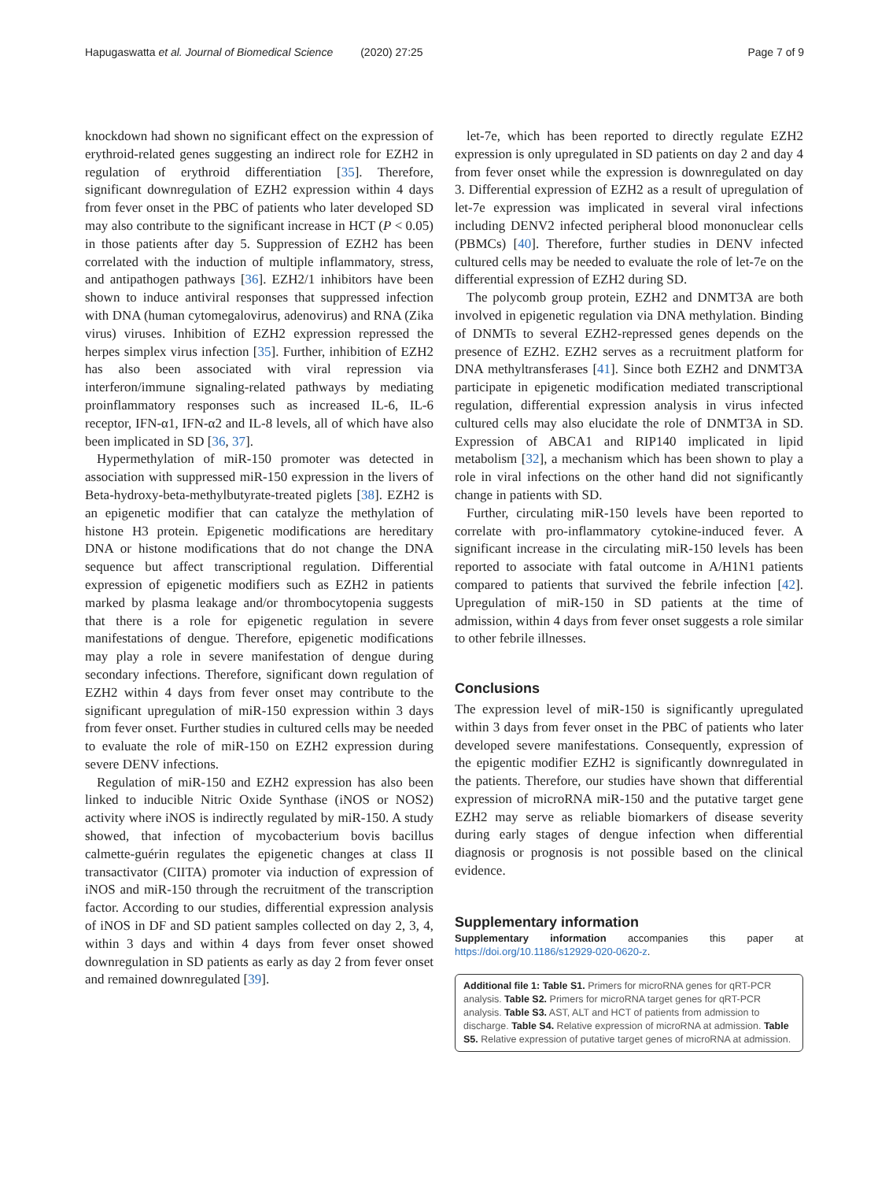Hapugaswatta et al. Journal of Biomedical Science (2020) 27:25 Page 7 of 9
knockdown had shown no significant effect on the expression of erythroid-related genes suggesting an indirect role for EZH2 in regulation of erythroid differentiation [35]. Therefore, significant downregulation of EZH2 expression within 4 days from fever onset in the PBC of patients who later developed SD may also contribute to the significant increase in HCT (P < 0.05) in those patients after day 5. Suppression of EZH2 has been correlated with the induction of multiple inflammatory, stress, and antipathogen pathways [36]. EZH2/1 inhibitors have been shown to induce antiviral responses that suppressed infection with DNA (human cytomegalovirus, adenovirus) and RNA (Zika virus) viruses. Inhibition of EZH2 expression repressed the herpes simplex virus infection [35]. Further, inhibition of EZH2 has also been associated with viral repression via interferon/immune signaling-related pathways by mediating proinflammatory responses such as increased IL-6, IL-6 receptor, IFN-α1, IFN-α2 and IL-8 levels, all of which have also been implicated in SD [36, 37].
Hypermethylation of miR-150 promoter was detected in association with suppressed miR-150 expression in the livers of Beta-hydroxy-beta-methylbutyrate-treated piglets [38]. EZH2 is an epigenetic modifier that can catalyze the methylation of histone H3 protein. Epigenetic modifications are hereditary DNA or histone modifications that do not change the DNA sequence but affect transcriptional regulation. Differential expression of epigenetic modifiers such as EZH2 in patients marked by plasma leakage and/or thrombocytopenia suggests that there is a role for epigenetic regulation in severe manifestations of dengue. Therefore, epigenetic modifications may play a role in severe manifestation of dengue during secondary infections. Therefore, significant down regulation of EZH2 within 4 days from fever onset may contribute to the significant upregulation of miR-150 expression within 3 days from fever onset. Further studies in cultured cells may be needed to evaluate the role of miR-150 on EZH2 expression during severe DENV infections.
Regulation of miR-150 and EZH2 expression has also been linked to inducible Nitric Oxide Synthase (iNOS or NOS2) activity where iNOS is indirectly regulated by miR-150. A study showed, that infection of mycobacterium bovis bacillus calmette-guérin regulates the epigenetic changes at class II transactivator (CIITA) promoter via induction of expression of iNOS and miR-150 through the recruitment of the transcription factor. According to our studies, differential expression analysis of iNOS in DF and SD patient samples collected on day 2, 3, 4, within 3 days and within 4 days from fever onset showed downregulation in SD patients as early as day 2 from fever onset and remained downregulated [39].
let-7e, which has been reported to directly regulate EZH2 expression is only upregulated in SD patients on day 2 and day 4 from fever onset while the expression is downregulated on day 3. Differential expression of EZH2 as a result of upregulation of let-7e expression was implicated in several viral infections including DENV2 infected peripheral blood mononuclear cells (PBMCs) [40]. Therefore, further studies in DENV infected cultured cells may be needed to evaluate the role of let-7e on the differential expression of EZH2 during SD.
The polycomb group protein, EZH2 and DNMT3A are both involved in epigenetic regulation via DNA methylation. Binding of DNMTs to several EZH2-repressed genes depends on the presence of EZH2. EZH2 serves as a recruitment platform for DNA methyltransferases [41]. Since both EZH2 and DNMT3A participate in epigenetic modification mediated transcriptional regulation, differential expression analysis in virus infected cultured cells may also elucidate the role of DNMT3A in SD. Expression of ABCA1 and RIP140 implicated in lipid metabolism [32], a mechanism which has been shown to play a role in viral infections on the other hand did not significantly change in patients with SD.
Further, circulating miR-150 levels have been reported to correlate with pro-inflammatory cytokine-induced fever. A significant increase in the circulating miR-150 levels has been reported to associate with fatal outcome in A/H1N1 patients compared to patients that survived the febrile infection [42]. Upregulation of miR-150 in SD patients at the time of admission, within 4 days from fever onset suggests a role similar to other febrile illnesses.
Conclusions
The expression level of miR-150 is significantly upregulated within 3 days from fever onset in the PBC of patients who later developed severe manifestations. Consequently, expression of the epigentic modifier EZH2 is significantly downregulated in the patients. Therefore, our studies have shown that differential expression of microRNA miR-150 and the putative target gene EZH2 may serve as reliable biomarkers of disease severity during early stages of dengue infection when differential diagnosis or prognosis is not possible based on the clinical evidence.
Supplementary information
Supplementary information accompanies this paper at https://doi.org/10.1186/s12929-020-0620-z.
Additional file 1: Table S1. Primers for microRNA genes for qRT-PCR analysis. Table S2. Primers for microRNA target genes for qRT-PCR analysis. Table S3. AST, ALT and HCT of patients from admission to discharge. Table S4. Relative expression of microRNA at admission. Table S5. Relative expression of putative target genes of microRNA at admission.